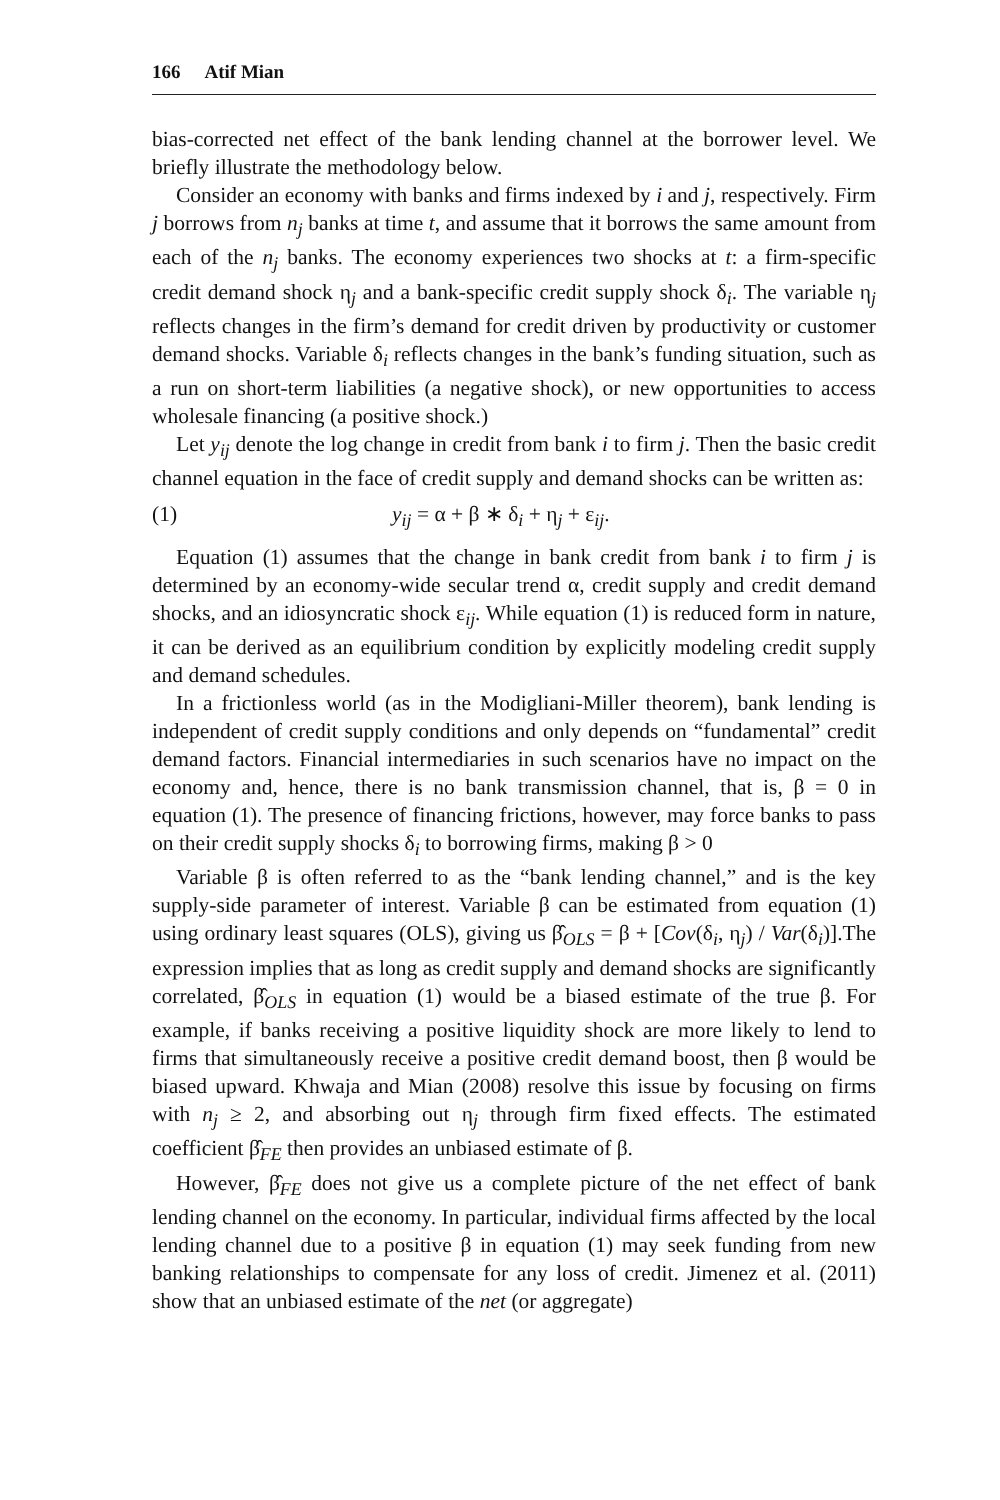166 Atif Mian
bias-corrected net effect of the bank lending channel at the borrower level. We briefly illustrate the methodology below.
Consider an economy with banks and firms indexed by i and j, respectively. Firm j borrows from n<sub>j</sub> banks at time t, and assume that it borrows the same amount from each of the n<sub>j</sub> banks. The economy experiences two shocks at t: a firm-specific credit demand shock η<sub>j</sub> and a bank-specific credit supply shock δ<sub>i</sub>. The variable η<sub>j</sub> reflects changes in the firm’s demand for credit driven by productivity or customer demand shocks. Variable δ<sub>i</sub> reflects changes in the bank’s funding situation, such as a run on short-term liabilities (a negative shock), or new opportunities to access wholesale financing (a positive shock.)
Let y<sub>ij</sub> denote the log change in credit from bank i to firm j. Then the basic credit channel equation in the face of credit supply and demand shocks can be written as:
(1) y<sub>ij</sub> = α + β ∗ δ<sub>i</sub> + η<sub>j</sub> + ε<sub>ij</sub>.
Equation (1) assumes that the change in bank credit from bank i to firm j is determined by an economy-wide secular trend α, credit supply and credit demand shocks, and an idiosyncratic shock ε<sub>ij</sub>. While equation (1) is reduced form in nature, it can be derived as an equilibrium condition by explicitly modeling credit supply and demand schedules.
In a frictionless world (as in the Modigliani-Miller theorem), bank lending is independent of credit supply conditions and only depends on “fundamental” credit demand factors. Financial intermediaries in such scenarios have no impact on the economy and, hence, there is no bank transmission channel, that is, β = 0 in equation (1). The presence of financing frictions, however, may force banks to pass on their credit supply shocks δ<sub>i</sub> to borrowing firms, making β > 0
Variable β is often referred to as the “bank lending channel,” and is the key supply-side parameter of interest. Variable β can be estimated from equation (1) using ordinary least squares (OLS), giving us β̂<sub>OLS</sub> = β + [Cov(δ<sub>i</sub>, η<sub>j</sub>) / Var(δ<sub>i</sub>)].The expression implies that as long as credit supply and demand shocks are significantly correlated, β̂<sub>OLS</sub> in equation (1) would be a biased estimate of the true β. For example, if banks receiving a positive liquidity shock are more likely to lend to firms that simultaneously receive a positive credit demand boost, then β would be biased upward. Khwaja and Mian (2008) resolve this issue by focusing on firms with n<sub>j</sub> ≥ 2, and absorbing out η<sub>j</sub> through firm fixed effects. The estimated coefficient β̂<sub>FE</sub> then provides an unbiased estimate of β.
However, β̂<sub>FE</sub> does not give us a complete picture of the net effect of bank lending channel on the economy. In particular, individual firms affected by the local lending channel due to a positive β in equation (1) may seek funding from new banking relationships to compensate for any loss of credit. Jimenez et al. (2011) show that an unbiased estimate of the net (or aggregate)